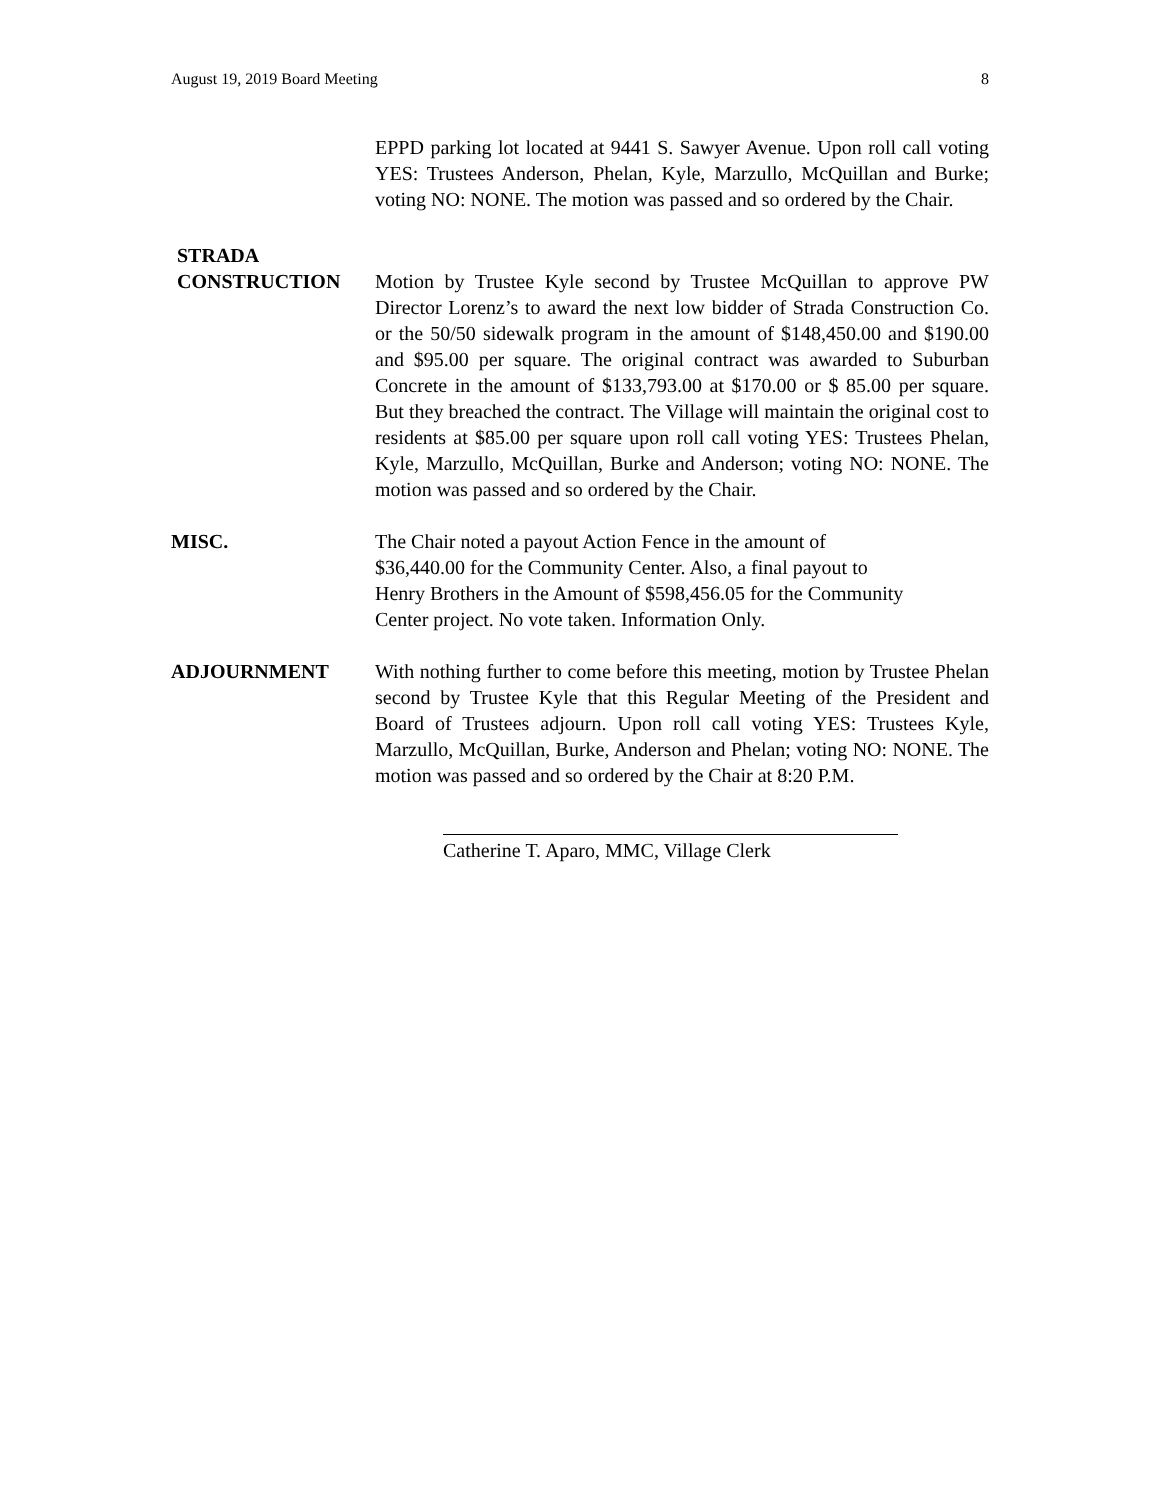August 19, 2019 Board Meeting 8
EPPD parking lot located at 9441 S. Sawyer Avenue. Upon roll call voting YES: Trustees Anderson, Phelan, Kyle, Marzullo, McQuillan and Burke; voting NO: NONE. The motion was passed and so ordered by the Chair.
STRADA
CONSTRUCTION
Motion by Trustee Kyle second by Trustee McQuillan to approve PW Director Lorenz’s to award the next low bidder of Strada Construction Co. or the 50/50 sidewalk program in the amount of $148,450.00 and $190.00 and $95.00 per square. The original contract was awarded to Suburban Concrete in the amount of $133,793.00 at $170.00 or $ 85.00 per square. But they breached the contract. The Village will maintain the original cost to residents at $85.00 per square upon roll call voting YES: Trustees Phelan, Kyle, Marzullo, McQuillan, Burke and Anderson; voting NO: NONE. The motion was passed and so ordered by the Chair.
MISC. The Chair noted a payout Action Fence in the amount of
$36,440.00 for the Community Center. Also, a final payout to
Henry Brothers in the Amount of $598,456.05 for the Community
Center project. No vote taken. Information Only.
ADJOURNMENT With nothing further to come before this meeting, motion by Trustee Phelan second by Trustee Kyle that this Regular Meeting of the President and Board of Trustees adjourn. Upon roll call voting YES: Trustees Kyle, Marzullo, McQuillan, Burke, Anderson and Phelan; voting NO: NONE. The motion was passed and so ordered by the Chair at 8:20 P.M.
Catherine T. Aparo, MMC, Village Clerk